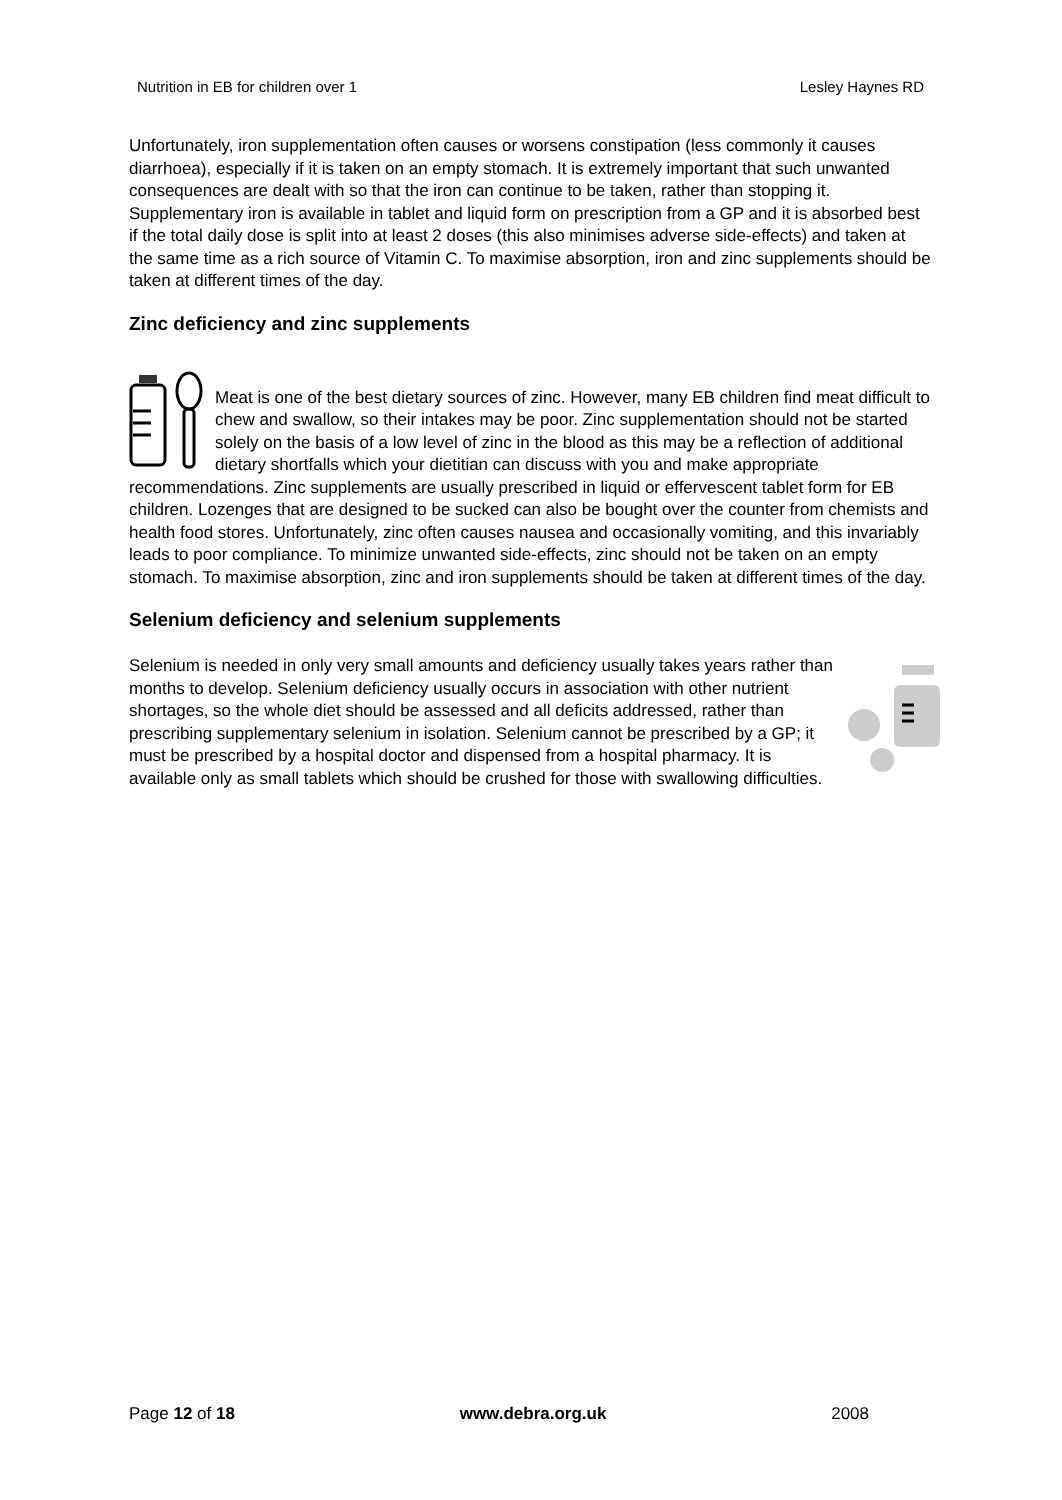Nutrition in EB for children over 1 Lesley Haynes RD
Unfortunately, iron supplementation often causes or worsens constipation (less commonly it causes diarrhoea), especially if it is taken on an empty stomach. It is extremely important that such unwanted consequences are dealt with so that the iron can continue to be taken, rather than stopping it. Supplementary iron is available in tablet and liquid form on prescription from a GP and it is absorbed best if the total daily dose is split into at least 2 doses (this also minimises adverse side-effects) and taken at the same time as a rich source of Vitamin C. To maximise absorption, iron and zinc supplements should be taken at different times of the day.
Zinc deficiency and zinc supplements
Meat is one of the best dietary sources of zinc. However, many EB children find meat difficult to chew and swallow, so their intakes may be poor. Zinc supplementation should not be started solely on the basis of a low level of zinc in the blood as this may be a reflection of additional dietary shortfalls which your dietitian can discuss with you and make appropriate recommendations. Zinc supplements are usually prescribed in liquid or effervescent tablet form for EB children. Lozenges that are designed to be sucked can also be bought over the counter from chemists and health food stores. Unfortunately, zinc often causes nausea and occasionally vomiting, and this invariably leads to poor compliance. To minimize unwanted side-effects, zinc should not be taken on an empty stomach. To maximise absorption, zinc and iron supplements should be taken at different times of the day.
Selenium deficiency and selenium supplements
Selenium is needed in only very small amounts and deficiency usually takes years rather than months to develop. Selenium deficiency usually occurs in association with other nutrient shortages, so the whole diet should be assessed and all deficits addressed, rather than prescribing supplementary selenium in isolation. Selenium cannot be prescribed by a GP; it must be prescribed by a hospital doctor and dispensed from a hospital pharmacy. It is available only as small tablets which should be crushed for those with swallowing difficulties.
Page 12 of 18 www.debra.org.uk 2008